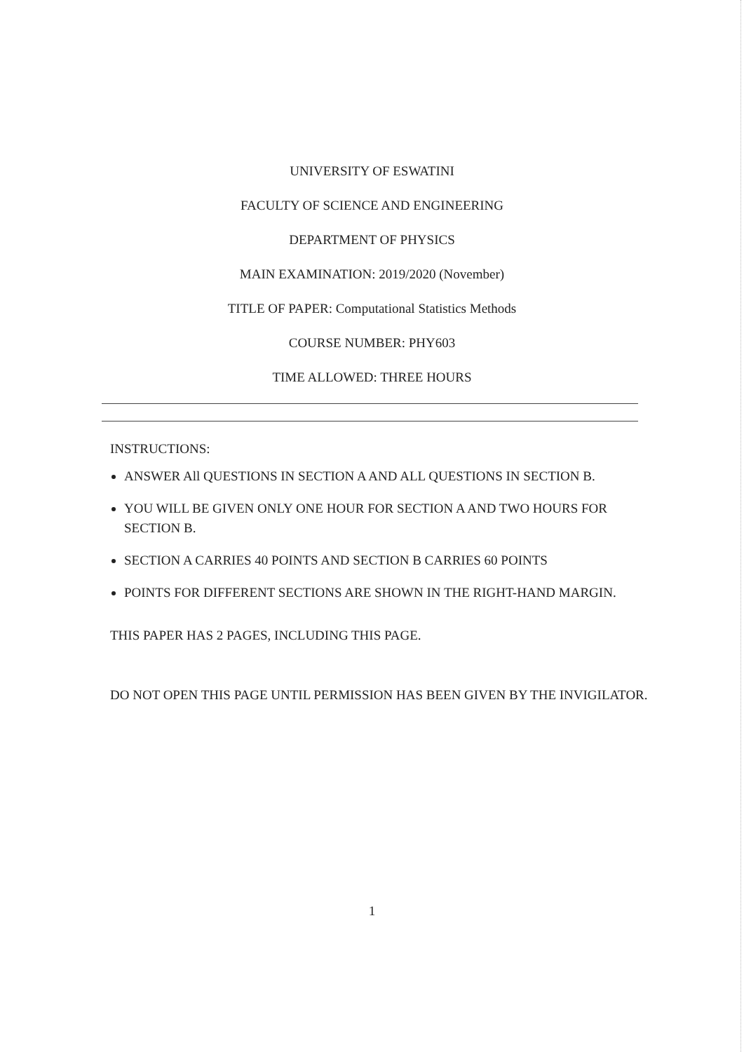UNIVERSITY OF ESWATINI
FACULTY OF SCIENCE AND ENGINEERING
DEPARTMENT OF PHYSICS
MAIN EXAMINATION: 2019/2020 (November)
TITLE OF PAPER: Computational Statistics Methods
COURSE NUMBER: PHY603
TIME ALLOWED: THREE HOURS
INSTRUCTIONS:
ANSWER All QUESTIONS IN SECTION A AND ALL QUESTIONS IN SECTION B.
YOU WILL BE GIVEN ONLY ONE HOUR FOR SECTION A AND TWO HOURS FOR SECTION B.
SECTION A CARRIES 40 POINTS AND SECTION B CARRIES 60 POINTS
POINTS FOR DIFFERENT SECTIONS ARE SHOWN IN THE RIGHT-HAND MARGIN.
THIS PAPER HAS 2 PAGES, INCLUDING THIS PAGE.
DO NOT OPEN THIS PAGE UNTIL PERMISSION HAS BEEN GIVEN BY THE INVIGILATOR.
1